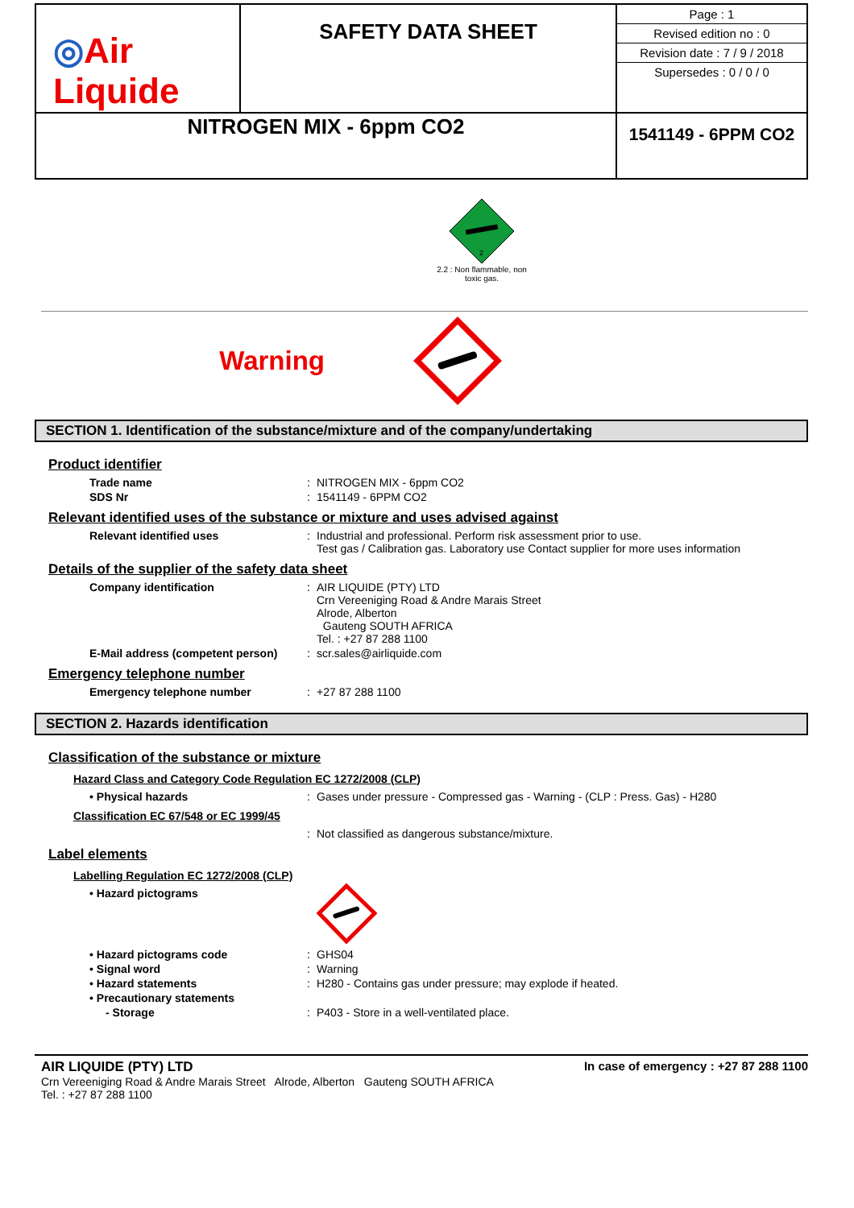| ◎ Air Liquide | SAFETY DATA SHEET | Page : 1 Revised edition no : 0 Revision date : 7 / 9 / 2018 Supersedes : 0 / 0 / 0 |
| NITROGEN MIX - 6ppm CO2 | | 1541149 - 6PPM CO2 |
2
2.2 : Non flammable, non
toxic gas.
Warning
SECTION 1. Identification of the substance/mixture and of the company/undertaking
Product identifier
Trade name : NITROGEN MIX - 6ppm CO2
SDS Nr : 1541149 - 6PPM CO2
Relevant identified uses of the substance or mixture and uses advised against
Relevant identified uses : Industrial and professional. Perform risk assessment prior to use.
Test gas / Calibration gas. Laboratory use Contact supplier for more uses information
Details of the supplier of the safety data sheet
Company identification : AIR LIQUIDE (PTY) LTD
Crn Vereeniging Road & Andre Marais Street
Alrode, Alberton
Gauteng SOUTH AFRICA
Tel. : +27 87 288 1100
E-Mail address (competent person)
: scr.sales@airliquide.com
Emergency telephone number
Emergency telephone number : +27 87 288 1100
SECTION 2. Hazards identification
Classification of the substance or mixture
Hazard Class and Category Code Regulation EC 1272/2008 (CLP)
• Physical hazards : Gases under pressure - Compressed gas - Warning - (CLP : Press. Gas) - H280
Classification EC 67/548 or EC 1999/45
: Not classified as dangerous substance/mixture.
Label elements
Labelling Regulation EC 1272/2008 (CLP)
• Hazard pictograms
• Hazard pictograms code : GHS04
• Signal word : Warning
• Hazard statements : H280 - Contains gas under pressure; may explode if heated.
• Precautionary statements
- Storage : P403 - Store in a well-ventilated place.
AIR LIQUIDE (PTY) LTD
Crn Vereeniging Road & Andre Marais Street Alrode, Alberton Gauteng SOUTH AFRICA
Tel. : +27 87 288 1100
In case of emergency : +27 87 288 1100